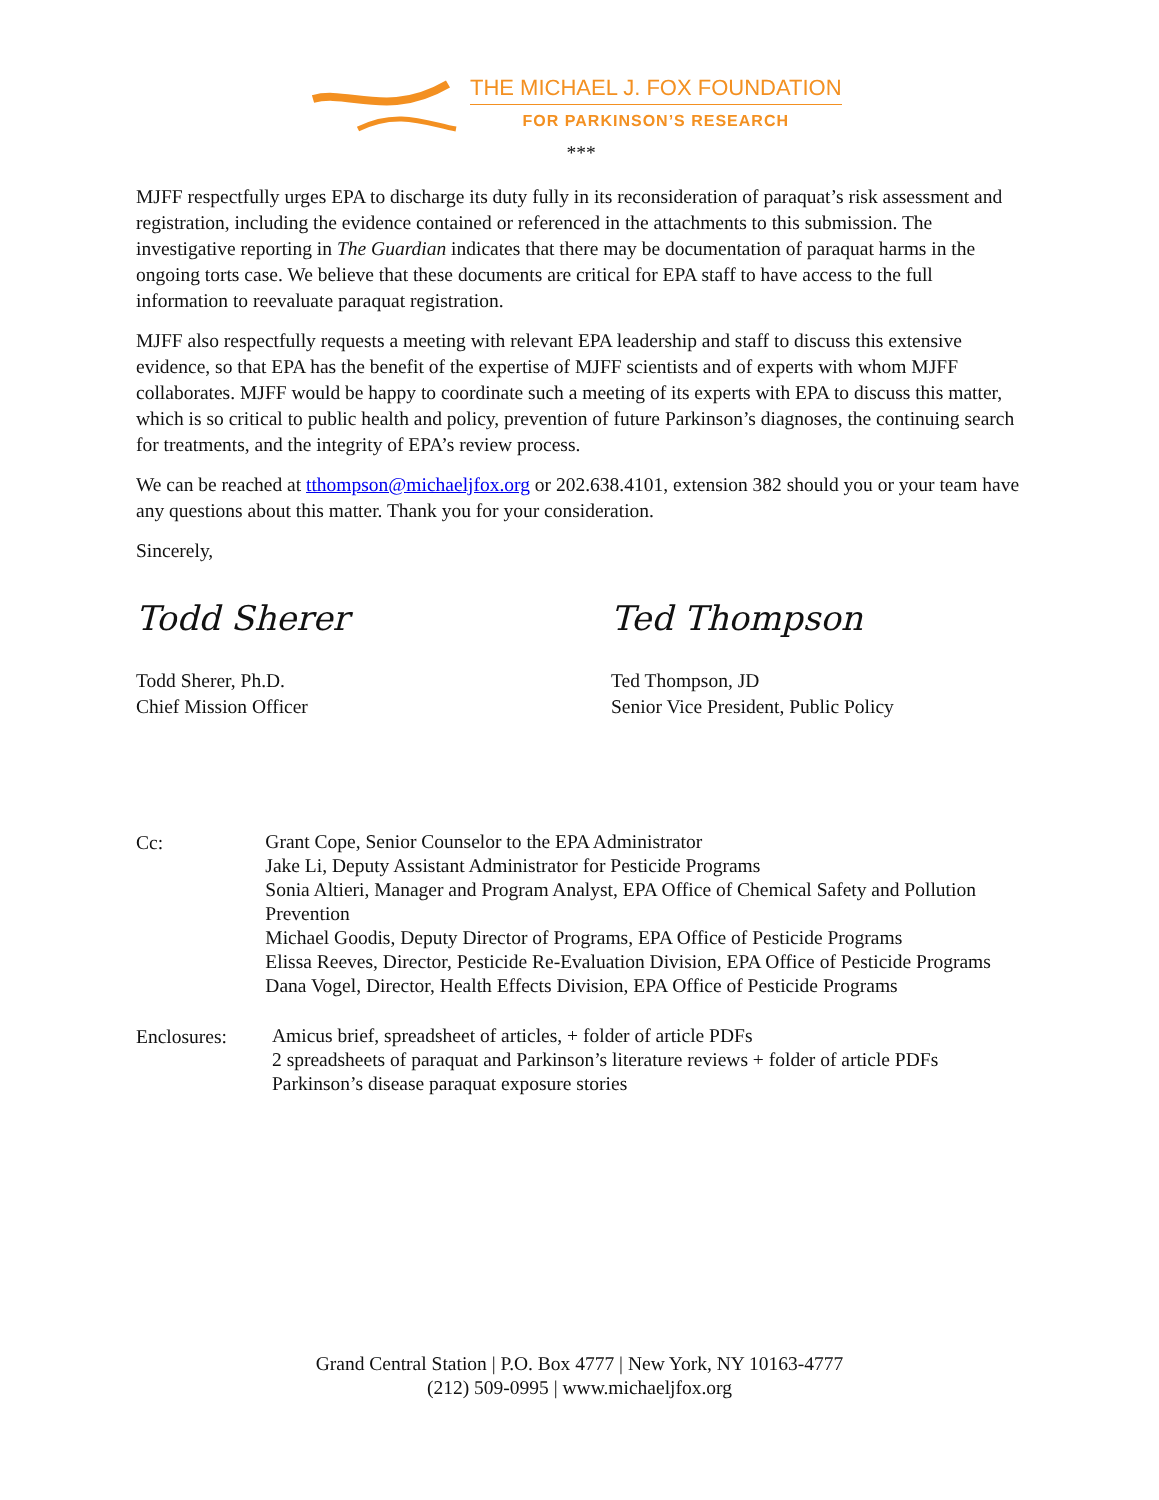THE MICHAEL J. FOX FOUNDATION
FOR PARKINSON’S RESEARCH
***
MJFF respectfully urges EPA to discharge its duty fully in its reconsideration of paraquat’s risk assessment and registration, including the evidence contained or referenced in the attachments to this submission. The investigative reporting in The Guardian indicates that there may be documentation of paraquat harms in the ongoing torts case. We believe that these documents are critical for EPA staff to have access to the full information to reevaluate paraquat registration.
MJFF also respectfully requests a meeting with relevant EPA leadership and staff to discuss this extensive evidence, so that EPA has the benefit of the expertise of MJFF scientists and of experts with whom MJFF collaborates. MJFF would be happy to coordinate such a meeting of its experts with EPA to discuss this matter, which is so critical to public health and policy, prevention of future Parkinson’s diagnoses, the continuing search for treatments, and the integrity of EPA’s review process.
We can be reached at tthompson@michaeljfox.org or 202.638.4101, extension 382 should you or your team have any questions about this matter. Thank you for your consideration.
Sincerely,
Todd Sherer
Todd Sherer, Ph.D.
Chief Mission Officer
Ted Thompson
Ted Thompson, JD
Senior Vice President, Public Policy
Cc:
Grant Cope, Senior Counselor to the EPA Administrator
Jake Li, Deputy Assistant Administrator for Pesticide Programs
Sonia Altieri, Manager and Program Analyst, EPA Office of Chemical Safety and Pollution Prevention
Michael Goodis, Deputy Director of Programs, EPA Office of Pesticide Programs
Elissa Reeves, Director, Pesticide Re-Evaluation Division, EPA Office of Pesticide Programs
Dana Vogel, Director, Health Effects Division, EPA Office of Pesticide Programs
Enclosures:
Amicus brief, spreadsheet of articles, + folder of article PDFs
2 spreadsheets of paraquat and Parkinson’s literature reviews + folder of article PDFs
Parkinson’s disease paraquat exposure stories
Grand Central Station | P.O. Box 4777 | New York, NY 10163-4777
(212) 509-0995 | www.michaeljfox.org